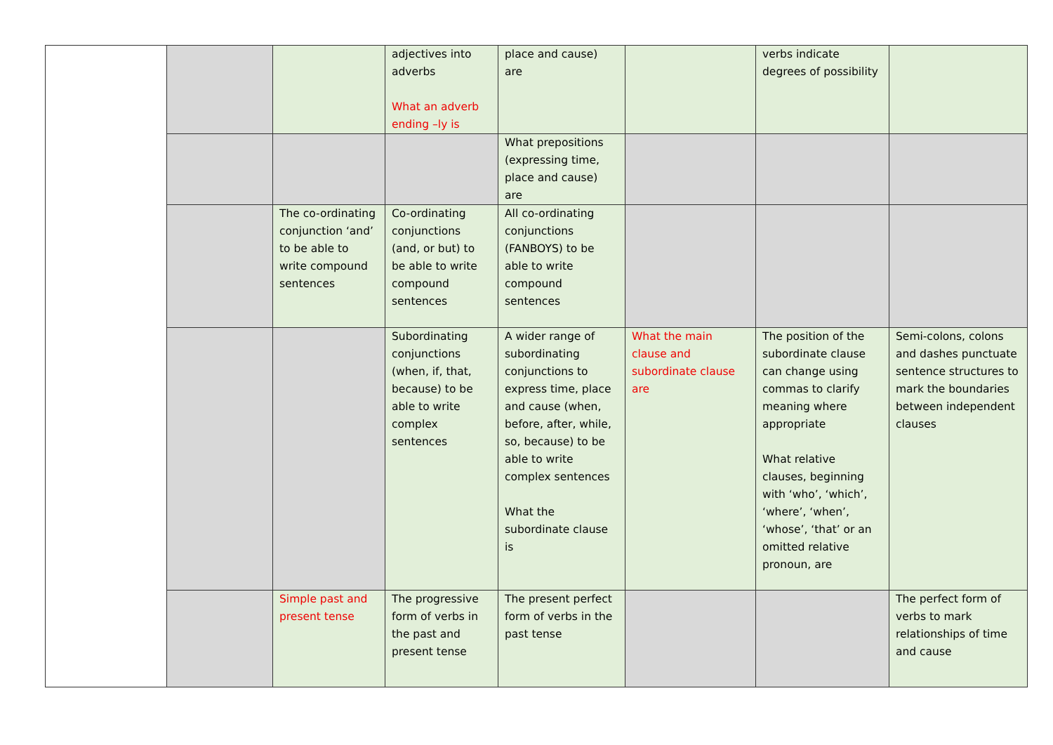| | | | adjectives into adverbs What an adverb ending –ly is | place and cause) are | | verbs indicate degrees of possibility | |
| | | | | What prepositions (expressing time, place and cause) are | | | |
| | | The co-ordinating conjunction ‘and’ to be able to write compound sentences | Co-ordinating conjunctions (and, or but) to be able to write compound sentences | All co-ordinating conjunctions (FANBOYS) to be able to write compound sentences | | | |
| | | | Subordinating conjunctions (when, if, that, because) to be able to write complex sentences | A wider range of subordinating conjunctions to express time, place and cause (when, before, after, while, so, because) to be able to write complex sentences What the subordinate clause is | What the main clause and subordinate clause are | The position of the subordinate clause can change using commas to clarify meaning where appropriate What relative clauses, beginning with ‘who’, ‘which’, ‘where’, ‘when’, ‘whose’, ‘that’ or an omitted relative pronoun, are | Semi-colons, colons and dashes punctuate sentence structures to mark the boundaries between independent clauses |
| | | Simple past and present tense | The progressive form of verbs in the past and present tense | The present perfect form of verbs in the past tense | | | The perfect form of verbs to mark relationships of time and cause |